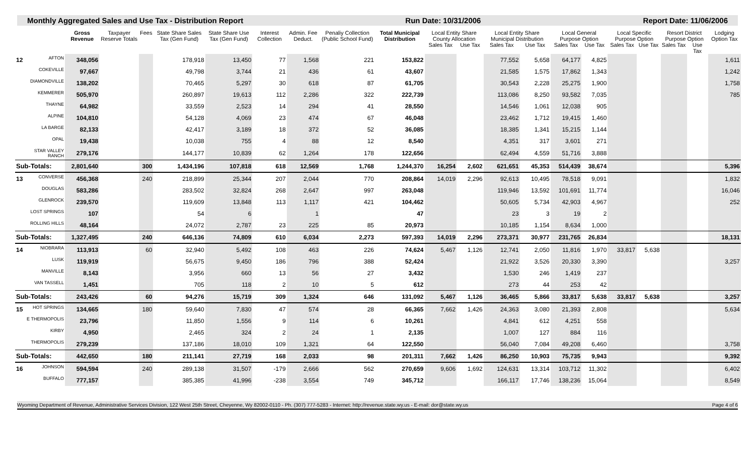Monthly Aggregated Sales and Use Tax - Distribution Report Run Date: 10/31/2006 Report Date: 11/06/2006
| | | Gross Revenue | Taxpayer Reserve Totals | Fees | State Share Sales Tax (Gen Fund) | State Share Use Tax (Gen Fund) | Interest Collection | Admin. Fee Deduct. | Penaliy Collection (Public School Fund) | Total Municipal Distribution | Local Entity Share County Allocation | | Local Entity Share Municipal Distribution | | Local General Purpose Option | | Local Specific Purpose Option | | Resort District Purpose Option | | Lodging Option Tax |
| --- | --- | --- | --- | --- | --- | --- | --- | --- | --- | --- | --- | --- | --- | --- | --- | --- | --- | --- | --- | --- | --- |
| | | | | | | | | | | | Sales Tax | Use Tax | Sales Tax | Use Tax | Sales Tax | Use Tax | Sales Tax | Use Tax | Sales Tax | Use Tax | |
| 12 | AFTON | 348,056 | | | 178,918 | 13,450 | 77 | 1,568 | 221 | 153,822 | | | 77,552 | 5,658 | 64,177 | 4,825 | | | | | 1,611 |
| | COKEVILLE | 97,667 | | | 49,798 | 3,744 | 21 | 436 | 61 | 43,607 | | | 21,585 | 1,575 | 17,862 | 1,343 | | | | | 1,242 |
| | DIAMONDVILLE | 138,202 | | | 70,465 | 5,297 | 30 | 618 | 87 | 61,705 | | | 30,543 | 2,228 | 25,275 | 1,900 | | | | | 1,758 |
| | KEMMERER | 505,970 | | | 260,897 | 19,613 | 112 | 2,286 | 322 | 222,739 | | | 113,086 | 8,250 | 93,582 | 7,035 | | | | | 785 |
| | THAYNE | 64,982 | | | 33,559 | 2,523 | 14 | 294 | 41 | 28,550 | | | 14,546 | 1,061 | 12,038 | 905 | | | | | |
| | ALPINE | 104,810 | | | 54,128 | 4,069 | 23 | 474 | 67 | 46,048 | | | 23,462 | 1,712 | 19,415 | 1,460 | | | | | |
| | LA BARGE | 82,133 | | | 42,417 | 3,189 | 18 | 372 | 52 | 36,085 | | | 18,385 | 1,341 | 15,215 | 1,144 | | | | | |
| | OPAL | 19,438 | | | 10,038 | 755 | 4 | 88 | 12 | 8,540 | | | 4,351 | 317 | 3,601 | 271 | | | | | |
| | STAR VALLEY RANCH | 279,176 | | | 144,177 | 10,839 | 62 | 1,264 | 178 | 122,656 | | | 62,494 | 4,559 | 51,716 | 3,888 | | | | | |
| Sub-Totals: | | 2,801,640 | | 300 | 1,434,196 | 107,818 | 618 | 12,569 | 1,768 | 1,244,370 | 16,254 | 2,602 | 621,651 | 45,353 | 514,439 | 38,674 | | | | | 5,396 |
| 13 | CONVERSE | 456,368 | | 240 | 218,899 | 25,344 | 207 | 2,044 | 770 | 208,864 | 14,019 | 2,296 | 92,613 | 10,495 | 78,518 | 9,091 | | | | | 1,832 |
| | DOUGLAS | 583,286 | | | 283,502 | 32,824 | 268 | 2,647 | 997 | 263,048 | | | 119,946 | 13,592 | 101,691 | 11,774 | | | | | 16,046 |
| | GLENROCK | 239,570 | | | 119,609 | 13,848 | 113 | 1,117 | 421 | 104,462 | | | 50,605 | 5,734 | 42,903 | 4,967 | | | | | 252 |
| | LOST SPRINGS | 107 | | | 54 | 6 | | 1 | | 47 | | | 23 | 3 | 19 | 2 | | | | | |
| | ROLLING HILLS | 48,164 | | | 24,072 | 2,787 | 23 | 225 | 85 | 20,973 | | | 10,185 | 1,154 | 8,634 | 1,000 | | | | | |
| Sub-Totals: | | 1,327,495 | | 240 | 646,136 | 74,809 | 610 | 6,034 | 2,273 | 597,393 | 14,019 | 2,296 | 273,371 | 30,977 | 231,765 | 26,834 | | | | | 18,131 |
| 14 | NIOBRARA | 113,913 | | 60 | 32,940 | 5,492 | 108 | 463 | 226 | 74,624 | 5,467 | 1,126 | 12,741 | 2,050 | 11,816 | 1,970 | 33,817 | 5,638 | | | |
| | LUSK | 119,919 | | | 56,675 | 9,450 | 186 | 796 | 388 | 52,424 | | | 21,922 | 3,526 | 20,330 | 3,390 | | | | | 3,257 |
| | MANVILLE | 8,143 | | | 3,956 | 660 | 13 | 56 | 27 | 3,432 | | | 1,530 | 246 | 1,419 | 237 | | | | | |
| | VAN TASSELL | 1,451 | | | 705 | 118 | 2 | 10 | 5 | 612 | | | 273 | 44 | 253 | 42 | | | | | |
| Sub-Totals: | | 243,426 | | 60 | 94,276 | 15,719 | 309 | 1,324 | 646 | 131,092 | 5,467 | 1,126 | 36,465 | 5,866 | 33,817 | 5,638 | 33,817 | 5,638 | | | 3,257 |
| 15 | HOT SPRINGS | 134,665 | | 180 | 59,640 | 7,830 | 47 | 574 | 28 | 66,365 | 7,662 | 1,426 | 24,363 | 3,080 | 21,393 | 2,808 | | | | | 5,634 |
| | E THERMOPOLIS | 23,796 | | | 11,850 | 1,556 | 9 | 114 | 6 | 10,261 | | | 4,841 | 612 | 4,251 | 558 | | | | | |
| | KIRBY | 4,950 | | | 2,465 | 324 | 2 | 24 | 1 | 2,135 | | | 1,007 | 127 | 884 | 116 | | | | | |
| | THERMOPOLIS | 279,239 | | | 137,186 | 18,010 | 109 | 1,321 | 64 | 122,550 | | | 56,040 | 7,084 | 49,208 | 6,460 | | | | | 3,758 |
| Sub-Totals: | | 442,650 | | 180 | 211,141 | 27,719 | 168 | 2,033 | 98 | 201,311 | 7,662 | 1,426 | 86,250 | 10,903 | 75,735 | 9,943 | | | | | 9,392 |
| 16 | JOHNSON | 594,594 | | 240 | 289,138 | 31,507 | -179 | 2,666 | 562 | 270,659 | 9,606 | 1,692 | 124,631 | 13,314 | 103,712 | 11,302 | | | | | 6,402 |
| | BUFFALO | 777,157 | | | 385,385 | 41,996 | -238 | 3,554 | 749 | 345,712 | | | 166,117 | 17,746 | 138,236 | 15,064 | | | | | 8,549 |
Wyoming Department of Revenue, Administrative Services Division, 122 West 25th Street, Cheyenne, Wy 82002-0110 - Ph. (307) 777-5283 - Internet: http://revenue.state.wy.us - E-mail: dor@state.wy.us Page 4 of 6